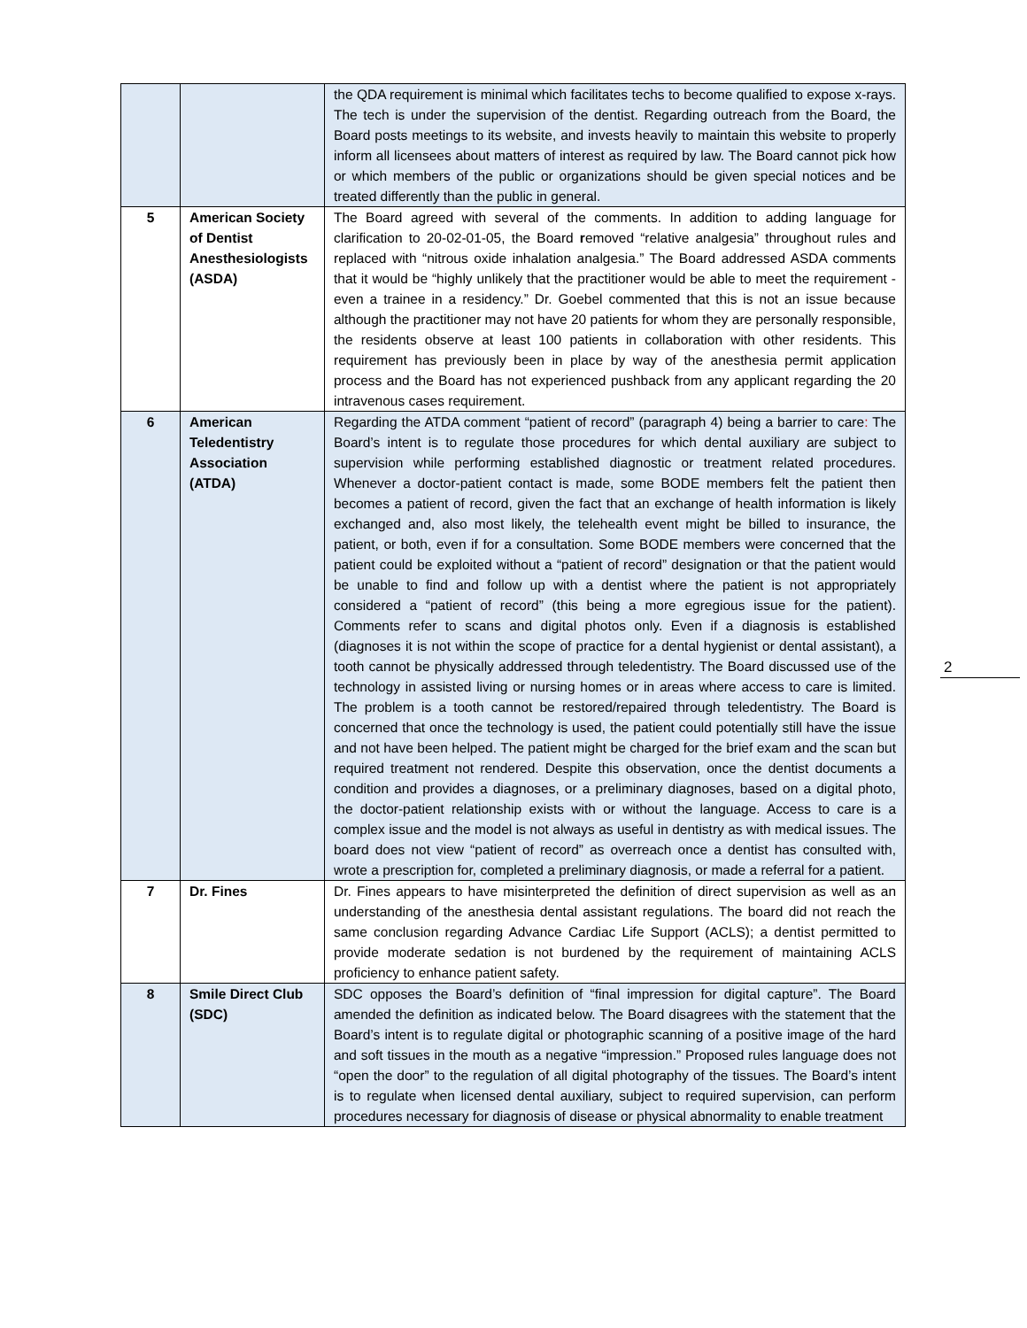| | | the QDA requirement is minimal which facilitates techs to become qualified to expose x-rays. The tech is under the supervision of the dentist. Regarding outreach from the Board, the Board posts meetings to its website, and invests heavily to maintain this website to properly inform all licensees about matters of interest as required by law. The Board cannot pick how or which members of the public or organizations should be given special notices and be treated differently than the public in general. |
| 5 | American Society of Dentist Anesthesiologists (ASDA) | The Board agreed with several of the comments. In addition to adding language for clarification to 20-02-01-05, the Board r emoved “relative analgesia” throughout rules and replaced with “nitrous oxide inhalation analgesia.” The Board addressed ASDA comments that it would be “highly unlikely that the practitioner would be able to meet the requirement - even a trainee in a residency.” Dr. Goebel commented that this is not an issue because although the practitioner may not have 20 patients for whom they are personally responsible, the residents observe at least 100 patients in collaboration with other residents. This requirement has previously been in place by way of the anesthesia permit application process and the Board has not experienced pushback from any applicant regarding the 20 intravenous cases requirement. |
| 6 | American Teledentistry Association (ATDA) | Regarding the ATDA comment “patient of record” (paragraph 4) being a barrier to care : The Board’s intent is to regulate those procedures for which dental auxiliary are subject to supervision while performing established diagnostic or treatment related procedures. Whenever a doctor-patient contact is made, some BODE members felt the patient then becomes a patient of record, given the fact that an exchange of health information is likely exchanged and, also most likely, the telehealth event might be billed to insurance, the patient, or both, even if for a consultation. Some BODE members were concerned that the patient could be exploited without a “patient of record” designation or that the patient would be unable to find and follow up with a dentist where the patient is not appropriately considered a “patient of record” (this being a more egregious issue for the patient). Comments refer to scans and digital photos only. Even if a diagnosis is established (diagnoses it is not within the scope of practice for a dental hygienist or dental assistant), a tooth cannot be physically addressed through teledentistry. The Board discussed use of the technology in assisted living or nursing homes or in areas where access to care is limited. The problem is a tooth cannot be restored/repaired through teledentistry. The Board is concerned that once the technology is used, the patient could potentially still have the issue and not have been helped. The patient might be charged for the brief exam and the scan but required treatment not rendered. Despite this observation, once the dentist documents a condition and provides a diagnoses, or a preliminary diagnoses, based on a digital photo, the doctor-patient relationship exists with or without the language. Access to care is a complex issue and the model is not always as useful in dentistry as with medical issues. The board does not view “patient of record” as overreach once a dentist has consulted with, wrote a prescription for, completed a preliminary diagnosis, or made a referral for a patient. |
| 7 | Dr. Fines | Dr. Fines appears to have misinterpreted the definition of direct supervision as well as an understanding of the anesthesia dental assistant regulations. The board did not reach the same conclusion regarding Advance Cardiac Life Support (ACLS); a dentist permitted to provide moderate sedation is not burdened by the requirement of maintaining ACLS proficiency to enhance patient safety. |
| 8 | Smile Direct Club (SDC) | SDC opposes the Board’s definition of “final impression for digital capture”. The Board amended the definition as indicated below. The Board disagrees with the statement that the Board’s intent is to regulate digital or photographic scanning of a positive image of the hard and soft tissues in the mouth as a negative “impression.” Proposed rules language does not “open the door” to the regulation of all digital photography of the tissues. The Board’s intent is to regulate when licensed dental auxiliary, subject to required supervision, can perform procedures necessary for diagnosis of disease or physical abnormality to enable treatment |
2